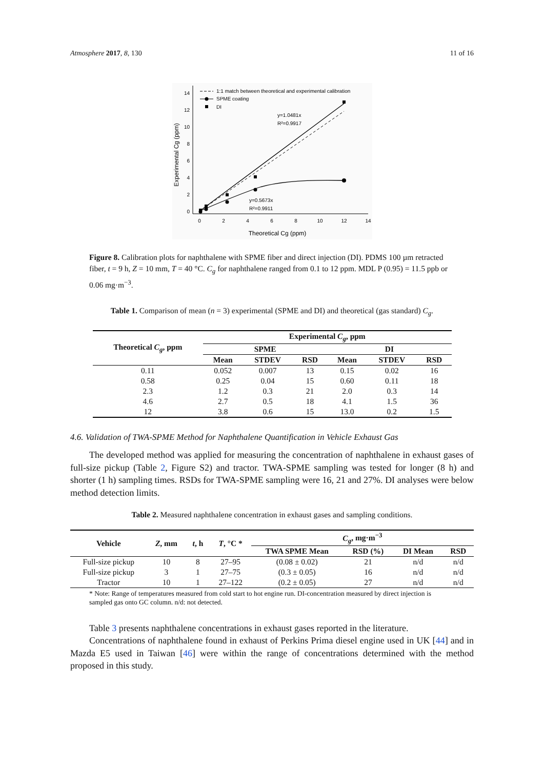Atmosphere 2017, 8, 130 11 of 16
0
2
4
6
8
10
12
14
0
2
4
6
8
10
12
14
Theoretical Cg (ppm)
Experimental Cg (ppm)
1:1 match between theoretical and experimental calibration
SPME coating
DI
y=1.0481x
R²=0.9917
y=0.5673x
R²=0.9911
Figure 8. Calibration plots for naphthalene with SPME fiber and direct injection (DI). PDMS 100 µm retracted fiber, t = 9 h, Z = 10 mm, T = 40 °C. C<sub>g</sub> for naphthalene ranged from 0.1 to 12 ppm. MDL P (0.95) = 11.5 ppb or 0.06 mg·m<sup>−3</sup>.
Table 1. Comparison of mean (n = 3) experimental (SPME and DI) and theoretical (gas standard) C<sub>g</sub>.
| Theoretical C<sub>g</sub> , ppm | Experimental C<sub>g</sub> , ppm | | | | | |
| --- | --- | --- | --- | --- | --- | --- |
| | SPME | | | DI | | |
| | Mean | STDEV | RSD | Mean | STDEV | RSD |
| 0.11 | 0.052 | 0.007 | 13 | 0.15 | 0.02 | 16 |
| 0.58 | 0.25 | 0.04 | 15 | 0.60 | 0.11 | 18 |
| 2.3 | 1.2 | 0.3 | 21 | 2.0 | 0.3 | 14 |
| 4.6 | 2.7 | 0.5 | 18 | 4.1 | 1.5 | 36 |
| 12 | 3.8 | 0.6 | 15 | 13.0 | 0.2 | 1.5 |
4.6. Validation of TWA-SPME Method for Naphthalene Quantification in Vehicle Exhaust Gas
The developed method was applied for measuring the concentration of naphthalene in exhaust gases of full-size pickup (Table 2, Figure S2) and tractor. TWA-SPME sampling was tested for longer (8 h) and shorter (1 h) sampling times. RSDs for TWA-SPME sampling were 16, 21 and 27%. DI analyses were below method detection limits.
Table 2. Measured naphthalene concentration in exhaust gases and sampling conditions.
| Vehicle | Z , mm | t , h | T , °C * | C<sub>g</sub> , mg·m<sup>−3</sup> | | | |
| --- | --- | --- | --- | --- | --- | --- | --- |
| | | | | TWA SPME Mean | RSD (%) | DI Mean | RSD |
| Full-size pickup | 10 | 8 | 27–95 | (0.08 ± 0.02) | 21 | n/d | n/d |
| Full-size pickup | 3 | 1 | 27–75 | (0.3 ± 0.05) | 16 | n/d | n/d |
| Tractor | 10 | 1 | 27–122 | (0.2 ± 0.05) | 27 | n/d | n/d |
* Note: Range of temperatures measured from cold start to hot engine run. DI-concentration measured by direct injection is sampled gas onto GC column. n/d: not detected.
Table 3 presents naphthalene concentrations in exhaust gases reported in the literature.
Concentrations of naphthalene found in exhaust of Perkins Prima diesel engine used in UK [44] and in Mazda E5 used in Taiwan [46] were within the range of concentrations determined with the method proposed in this study.